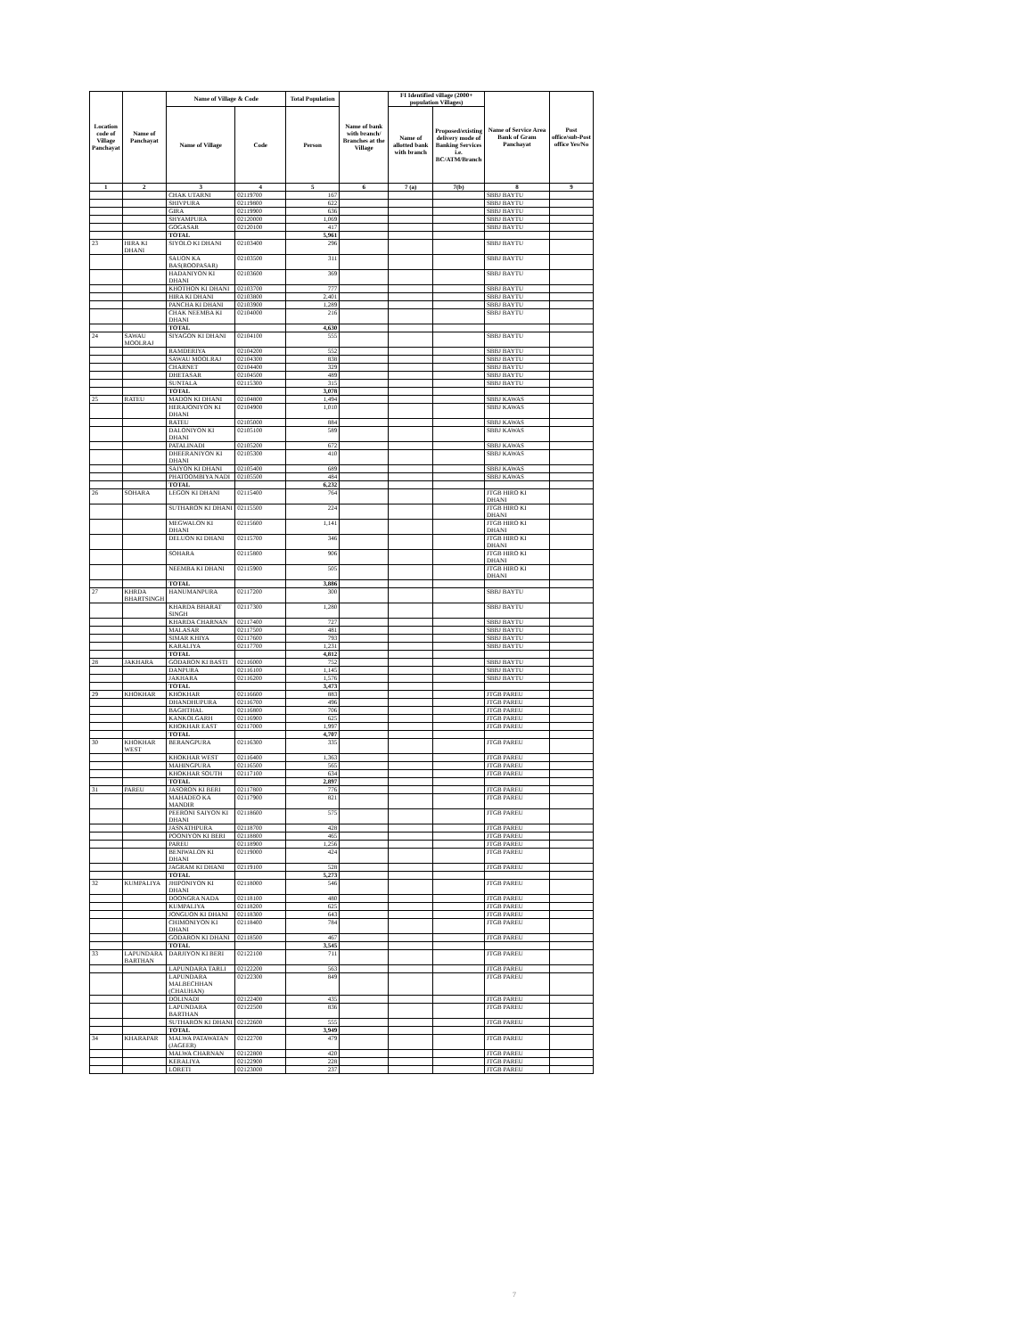| Location code of Village Panchayat | Name of Panchayat | Name of Village & Code | | Total Population | Name of bank with branch/ Branches at the Village | FI Identified village (2000+ population Villages) | | Name of Service Area Bank of Gram Panchayat | Post office/sub-Post office Yes/No |
| --- | --- | --- | --- | --- | --- | --- | --- | --- | --- |
| | | Name of Village | Code | Person | | Name of allotted bank with branch | Proposed/existing delivery mode of Banking Services i.e. BC/ATM/Branch | | |
| 1 | 2 | 3 | 4 | 5 | 6 | 7 (a) | 7(b) | 8 | 9 |
| | | CHAK UTARNI | 02119700 | 167 | | | | SBBJ BAYTU | |
| | | SHIVPURA | 02119800 | 622 | | | | SBBJ BAYTU | |
| | | GIRA | 02119900 | 636 | | | | SBBJ BAYTU | |
| | | SHYAMPURA | 02120000 | 1,069 | | | | SBBJ BAYTU | |
| | | GOGASAR | 02120100 | 417 | | | | SBBJ BAYTU | |
| | | TOTAL | | 5,961 | | | | | |
| 23 | HIRA KI DHANI | SIYOLO KI DHANI | 02103400 | 296 | | | | SBBJ BAYTU | |
| | | SAUON KA BAS(ROOPASAR) | 02103500 | 311 | | | | SBBJ BAYTU | |
| | | HADANIYON KI DHANI | 02103600 | 369 | | | | SBBJ BAYTU | |
| | | KHOTHON KI DHANI | 02103700 | 777 | | | | SBBJ BAYTU | |
| | | HIRA KI DHANI | 02103800 | 2,401 | | | | SBBJ BAYTU | |
| | | PANCHA KI DHANI | 02103900 | 1,289 | | | | SBBJ BAYTU | |
| | | CHAK NEEMBA KI DHANI | 02104000 | 216 | | | | SBBJ BAYTU | |
| | | TOTAL | | 4,630 | | | | | |
| 24 | SAWAU MOOLRAJ | SIYAGON KI DHANI | 02104100 | 555 | | | | SBBJ BAYTU | |
| | | RAMDERIYA | 02104200 | 552 | | | | SBBJ BAYTU | |
| | | SAWAU MOOLRAJ | 02104300 | 838 | | | | SBBJ BAYTU | |
| | | CHARNET | 02104400 | 329 | | | | SBBJ BAYTU | |
| | | DHETASAR | 02104500 | 489 | | | | SBBJ BAYTU | |
| | | SUNTALA | 02115300 | 315 | | | | SBBJ BAYTU | |
| | | TOTAL | | 3,078 | | | | | |
| 25 | RATEU | MADON KI DHANI | 02104800 | 1,494 | | | | SBBJ KAWAS | |
| | | HERAJONIYON KI DHANI | 02104900 | 1,010 | | | | SBBJ KAWAS | |
| | | RATEU | 02105000 | 884 | | | | SBBJ KAWAS | |
| | | DALONIYON KI DHANI | 02105100 | 589 | | | | SBBJ KAWAS | |
| | | PATALINADI | 02105200 | 672 | | | | SBBJ KAWAS | |
| | | DHEERANIYON KI DHANI | 02105300 | 410 | | | | SBBJ KAWAS | |
| | | SAIYON KI DHANI | 02105400 | 689 | | | | SBBJ KAWAS | |
| | | PHATOOMBIYA NADI | 02105500 | 484 | | | | SBBJ KAWAS | |
| | | TOTAL | | 6,232 | | | | | |
| 26 | SOHARA | LEGON KI DHANI | 02115400 | 764 | | | | JTGB HIRO KI DHANI | |
| | | SUTHARON KI DHANI | 02115500 | 224 | | | | JTGB HIRO KI DHANI | |
| | | MEGWALON KI DHANI | 02115600 | 1,141 | | | | JTGB HIRO KI DHANI | |
| | | DELUON KI DHANI | 02115700 | 346 | | | | JTGB HIRO KI DHANI | |
| | | SOHARA | 02115800 | 906 | | | | JTGB HIRO KI DHANI | |
| | | NEEMBA KI DHANI | 02115900 | 505 | | | | JTGB HIRO KI DHANI | |
| | | TOTAL | | 3,886 | | | | | |
| 27 | KHRDA BHARTSINGH | HANUMANPURA | 02117200 | 300 | | | | SBBJ BAYTU | |
| | | KHARDA BHARAT SINGH | 02117300 | 1,280 | | | | SBBJ BAYTU | |
| | | KHARDA CHARNAN | 02117400 | 727 | | | | SBBJ BAYTU | |
| | | MALASAR | 02117500 | 481 | | | | SBBJ BAYTU | |
| | | SIMAR KHIYA | 02117600 | 793 | | | | SBBJ BAYTU | |
| | | KARALIYA | 02117700 | 1,231 | | | | SBBJ BAYTU | |
| | | TOTAL | | 4,812 | | | | | |
| 28 | JAKHARA | GODARON KI BASTI | 02116000 | 752 | | | | SBBJ BAYTU | |
| | | DANPURA | 02116100 | 1,145 | | | | SBBJ BAYTU | |
| | | JAKHARA | 02116200 | 1,576 | | | | SBBJ BAYTU | |
| | | TOTAL | | 3,473 | | | | | |
| 29 | KHOKHAR | KHOKHAR | 02116600 | 883 | | | | JTGB PAREU | |
| | | DHANDHUPURA | 02116700 | 496 | | | | JTGB PAREU | |
| | | BAGHTHAL | 02116800 | 706 | | | | JTGB PAREU | |
| | | KANKOLGARH | 02116900 | 625 | | | | JTGB PAREU | |
| | | KHOKHAR EAST | 02117000 | 1,997 | | | | JTGB PAREU | |
| | | TOTAL | | 4,707 | | | | | |
| 30 | KHOKHAR WEST | BERANGPURA | 02116300 | 335 | | | | JTGB PAREU | |
| | | KHOKHAR WEST | 02116400 | 1,363 | | | | JTGB PAREU | |
| | | MAHINGPURA | 02116500 | 565 | | | | JTGB PAREU | |
| | | KHOKHAR SOUTH | 02117100 | 634 | | | | JTGB PAREU | |
| | | TOTAL | | 2,897 | | | | | |
| 31 | PAREU | JASORON KI BERI | 02117800 | 776 | | | | JTGB PAREU | |
| | | MAHADEO KA MANDIR | 02117900 | 821 | | | | JTGB PAREU | |
| | | PEERONI SAIYON KI DHANI | 02118600 | 575 | | | | JTGB PAREU | |
| | | JASNATHPURA | 02118700 | 428 | | | | JTGB PAREU | |
| | | POONIYON KI BERI | 02118800 | 465 | | | | JTGB PAREU | |
| | | PAREU | 02118900 | 1,256 | | | | JTGB PAREU | |
| | | BENIWALON KI DHANI | 02119000 | 424 | | | | JTGB PAREU | |
| | | JAGRAM KI DHANI | 02119100 | 528 | | | | JTGB PAREU | |
| | | TOTAL | | 5,273 | | | | | |
| 32 | KUMPALIYA | JHIPONIYON KI DHANI | 02118000 | 546 | | | | JTGB PAREU | |
| | | DOONGRA NADA | 02118100 | 480 | | | | JTGB PAREU | |
| | | KUMPALIYA | 02118200 | 625 | | | | JTGB PAREU | |
| | | JONGUON KI DHANI | 02118300 | 643 | | | | JTGB PAREU | |
| | | CHIMONIYON KI DHANI | 02118400 | 784 | | | | JTGB PAREU | |
| | | GODARON KI DHANI | 02118500 | 467 | | | | JTGB PAREU | |
| | | TOTAL | | 3,545 | | | | | |
| 33 | LAPUNDARA BARTHAN | DARJIYON KI BERI | 02122100 | 711 | | | | JTGB PAREU | |
| | | LAPUNDARA TARLI | 02122200 | 563 | | | | JTGB PAREU | |
| | | LAPUNDARA MALBECHHAN (CHAUHAN) | 02122300 | 849 | | | | JTGB PAREU | |
| | | DOLINADI | 02122400 | 435 | | | | JTGB PAREU | |
| | | LAPUNDARA BARTHAN | 02122500 | 836 | | | | JTGB PAREU | |
| | | SUTHARON KI DHANI | 02122600 | 555 | | | | JTGB PAREU | |
| | | TOTAL | | 3,949 | | | | | |
| 34 | KHARAPAR | MALWA PATAWATAN (JAGEER) | 02122700 | 479 | | | | JTGB PAREU | |
| | | MALWA CHARNAN | 02122800 | 420 | | | | JTGB PAREU | |
| | | KERALIYA | 02122900 | 228 | | | | JTGB PAREU | |
| | | LORETI | 02123000 | 237 | | | | JTGB PAREU | |
7